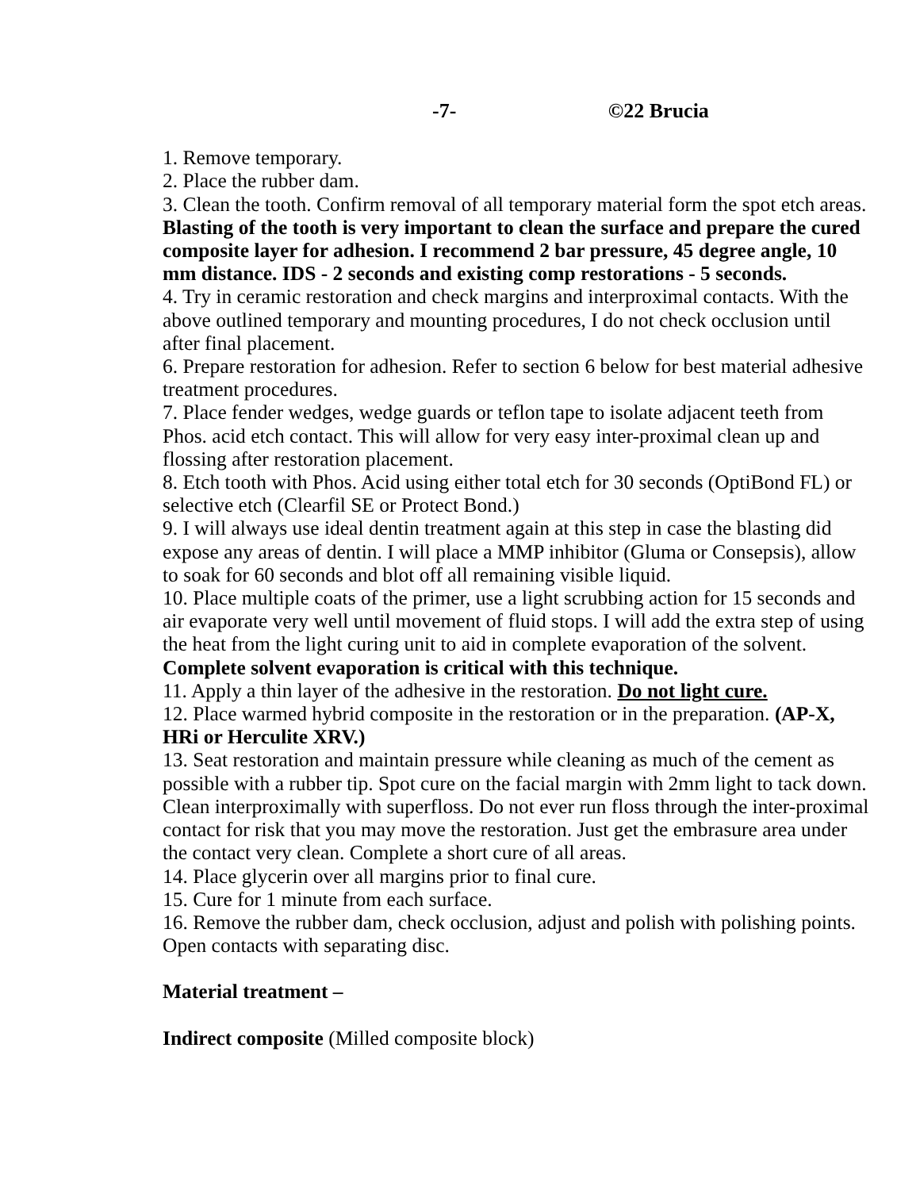-7- ©22 Brucia
1. Remove temporary.
2. Place the rubber dam.
3. Clean the tooth. Confirm removal of all temporary material form the spot etch areas. Blasting of the tooth is very important to clean the surface and prepare the cured composite layer for adhesion. I recommend 2 bar pressure, 45 degree angle, 10 mm distance. IDS - 2 seconds and existing comp restorations - 5 seconds.
4. Try in ceramic restoration and check margins and interproximal contacts. With the above outlined temporary and mounting procedures, I do not check occlusion until after final placement.
6. Prepare restoration for adhesion. Refer to section 6 below for best material adhesive treatment procedures.
7. Place fender wedges, wedge guards or teflon tape to isolate adjacent teeth from Phos. acid etch contact. This will allow for very easy inter-proximal clean up and flossing after restoration placement.
8. Etch tooth with Phos. Acid using either total etch for 30 seconds (OptiBond FL) or selective etch (Clearfil SE or Protect Bond.)
9. I will always use ideal dentin treatment again at this step in case the blasting did expose any areas of dentin. I will place a MMP inhibitor (Gluma or Consepsis), allow to soak for 60 seconds and blot off all remaining visible liquid.
10. Place multiple coats of the primer, use a light scrubbing action for 15 seconds and air evaporate very well until movement of fluid stops. I will add the extra step of using the heat from the light curing unit to aid in complete evaporation of the solvent. Complete solvent evaporation is critical with this technique.
11. Apply a thin layer of the adhesive in the restoration. Do not light cure.
12. Place warmed hybrid composite in the restoration or in the preparation. (AP-X, HRi or Herculite XRV.)
13. Seat restoration and maintain pressure while cleaning as much of the cement as possible with a rubber tip. Spot cure on the facial margin with 2mm light to tack down. Clean interproximally with superfloss. Do not ever run floss through the inter-proximal contact for risk that you may move the restoration. Just get the embrasure area under the contact very clean. Complete a short cure of all areas.
14. Place glycerin over all margins prior to final cure.
15. Cure for 1 minute from each surface.
16. Remove the rubber dam, check occlusion, adjust and polish with polishing points. Open contacts with separating disc.
Material treatment –
Indirect composite (Milled composite block)